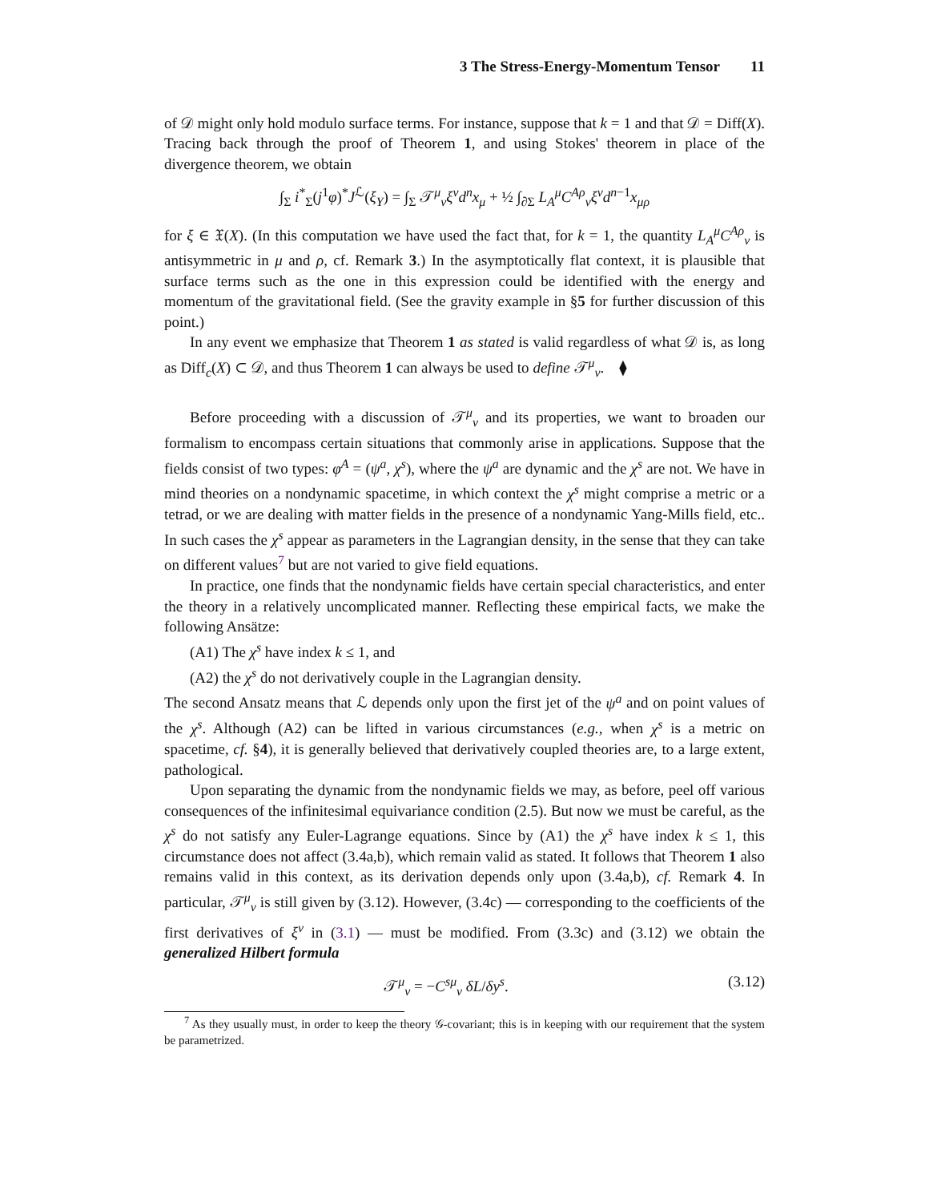3 The Stress-Energy-Momentum Tensor 11
of 𝒟 might only hold modulo surface terms. For instance, suppose that k = 1 and that 𝒟 = Diff(X). Tracing back through the proof of Theorem 1, and using Stokes' theorem in place of the divergence theorem, we obtain
∫<sub>Σ</sub> i<sup>*</sup><sub>Σ</sub>(j<sup>1</sup>φ)<sup>*</sup>J<sup>ℒ</sup>(ξ<sub>Y</sub>) = ∫<sub>Σ</sub> 𝒯<sup>μ</sup><sub>ν</sub>ξ<sup>ν</sup>d<sup>n</sup>x<sub>μ</sub> + ½ ∫<sub>∂Σ</sub> L<sub>A</sub><sup>μ</sup>C<sup>Aρ</sup><sub>ν</sub>ξ<sup>ν</sup>d<sup>n−1</sup>x<sub>μρ</sub>
for ξ ∈ 𝔛(X). (In this computation we have used the fact that, for k = 1, the quantity L<sub>A</sub><sup>μ</sup>C<sup>Aρ</sup><sub>ν</sub> is antisymmetric in μ and ρ, cf. Remark 3.) In the asymptotically flat context, it is plausible that surface terms such as the one in this expression could be identified with the energy and momentum of the gravitational field. (See the gravity example in §5 for further discussion of this point.)
In any event we emphasize that Theorem 1 as stated is valid regardless of what 𝒟 is, as long as Diff<sub>c</sub>(X) ⊂ 𝒟, and thus Theorem 1 can always be used to define 𝒯<sup>μ</sup><sub>ν</sub>. ⧫
Before proceeding with a discussion of 𝒯<sup>μ</sup><sub>ν</sub> and its properties, we want to broaden our formalism to encompass certain situations that commonly arise in applications. Suppose that the fields consist of two types: φ<sup>A</sup> = (ψ<sup>a</sup>, χ<sup>s</sup>), where the ψ<sup>a</sup> are dynamic and the χ<sup>s</sup> are not. We have in mind theories on a nondynamic spacetime, in which context the χ<sup>s</sup> might comprise a metric or a tetrad, or we are dealing with matter fields in the presence of a nondynamic Yang-Mills field, etc.. In such cases the χ<sup>s</sup> appear as parameters in the Lagrangian density, in the sense that they can take on different values<sup>7</sup> but are not varied to give field equations.
In practice, one finds that the nondynamic fields have certain special characteristics, and enter the theory in a relatively uncomplicated manner. Reflecting these empirical facts, we make the following Ansätze:
(A1) The χ<sup>s</sup> have index k ≤ 1, and
(A2) the χ<sup>s</sup> do not derivatively couple in the Lagrangian density.
The second Ansatz means that ℒ depends only upon the first jet of the ψ<sup>a</sup> and on point values of the χ<sup>s</sup>. Although (A2) can be lifted in various circumstances (e.g., when χ<sup>s</sup> is a metric on spacetime, cf. §4), it is generally believed that derivatively coupled theories are, to a large extent, pathological.
Upon separating the dynamic from the nondynamic fields we may, as before, peel off various consequences of the infinitesimal equivariance condition (2.5). But now we must be careful, as the χ<sup>s</sup> do not satisfy any Euler-Lagrange equations. Since by (A1) the χ<sup>s</sup> have index k ≤ 1, this circumstance does not affect (3.4a,b), which remain valid as stated. It follows that Theorem 1 also remains valid in this context, as its derivation depends only upon (3.4a,b), cf. Remark 4. In particular, 𝒯<sup>μ</sup><sub>ν</sub> is still given by (3.12). However, (3.4c) — corresponding to the coefficients of the first derivatives of ξ<sup>ν</sup> in (3.1) — must be modified. From (3.3c) and (3.12) we obtain the generalized Hilbert formula
𝒯<sup>μ</sup><sub>ν</sub> = −C<sup>sμ</sup><sub>ν</sub> δL/δy<sup>s</sup>. (3.12)
<sup>7</sup> As they usually must, in order to keep the theory 𝒢-covariant; this is in keeping with our requirement that the system be parametrized.